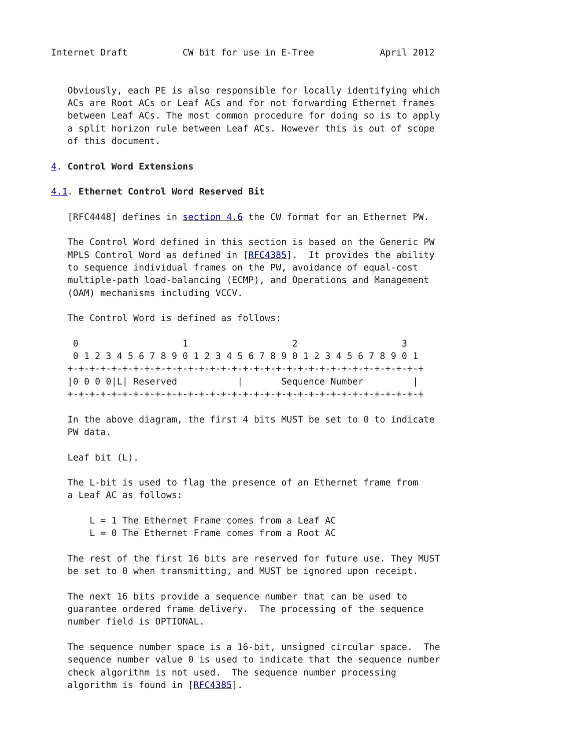Internet Draft          CW bit for use in E-Tree            April 2012


   Obviously, each PE is also responsible for locally identifying which
   ACs are Root ACs or Leaf ACs and for not forwarding Ethernet frames
   between Leaf ACs. The most common procedure for doing so is to apply
   a split horizon rule between Leaf ACs. However this is out of scope
   of this document.

4. Control Word Extensions

4.1. Ethernet Control Word Reserved Bit

   [RFC4448] defines in section 4.6 the CW format for an Ethernet PW.

   The Control Word defined in this section is based on the Generic PW
   MPLS Control Word as defined in [RFC4385].  It provides the ability
   to sequence individual frames on the PW, avoidance of equal-cost
   multiple-path load-balancing (ECMP), and Operations and Management
   (OAM) mechanisms including VCCV.

   The Control Word is defined as follows:

    0                   1                   2                   3
    0 1 2 3 4 5 6 7 8 9 0 1 2 3 4 5 6 7 8 9 0 1 2 3 4 5 6 7 8 9 0 1
   +-+-+-+-+-+-+-+-+-+-+-+-+-+-+-+-+-+-+-+-+-+-+-+-+-+-+-+-+-+-+-+-+
   |0 0 0 0|L| Reserved           |       Sequence Number         |
   +-+-+-+-+-+-+-+-+-+-+-+-+-+-+-+-+-+-+-+-+-+-+-+-+-+-+-+-+-+-+-+-+

   In the above diagram, the first 4 bits MUST be set to 0 to indicate
   PW data.

   Leaf bit (L).

   The L-bit is used to flag the presence of an Ethernet frame from
   a Leaf AC as follows:

       L = 1 The Ethernet Frame comes from a Leaf AC
       L = 0 The Ethernet Frame comes from a Root AC

   The rest of the first 16 bits are reserved for future use. They MUST
   be set to 0 when transmitting, and MUST be ignored upon receipt.

   The next 16 bits provide a sequence number that can be used to
   guarantee ordered frame delivery.  The processing of the sequence
   number field is OPTIONAL.

   The sequence number space is a 16-bit, unsigned circular space.  The
   sequence number value 0 is used to indicate that the sequence number
   check algorithm is not used.  The sequence number processing
   algorithm is found in [RFC4385].